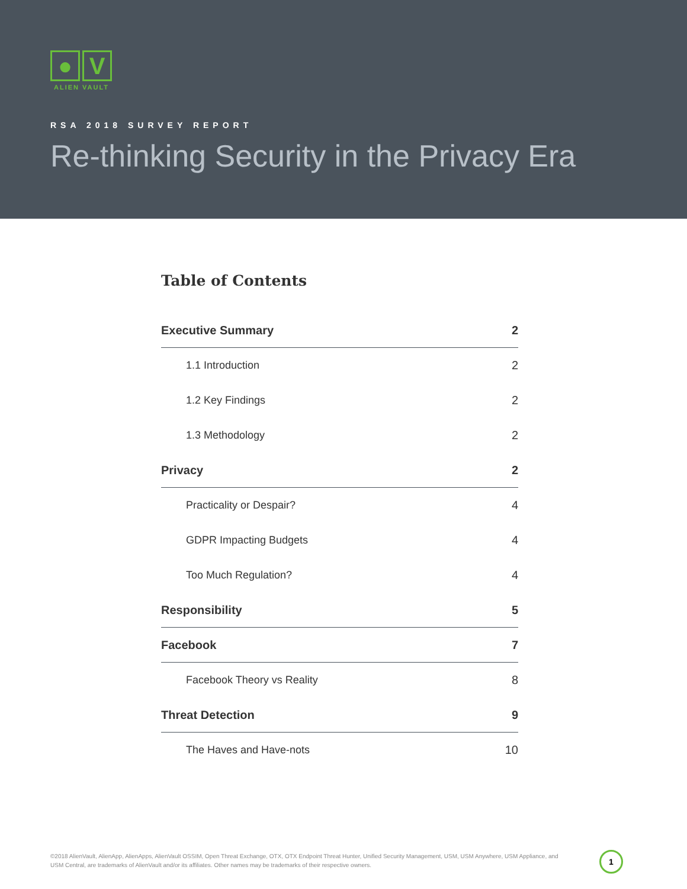● V
ALIEN VAULT
RSA 2018 SURVEY REPORT
Re-thinking Security in the Privacy Era
Table of Contents
Executive Summary 2
1.1 Introduction 2
1.2 Key Findings 2
1.3 Methodology 2
Privacy 2
Practicality or Despair? 4
GDPR Impacting Budgets 4
Too Much Regulation? 4
Responsibility 5
Facebook 7
Facebook Theory vs Reality 8
Threat Detection 9
The Haves and Have-nots 10
©2018 AlienVault, AlienApp, AlienApps, AlienVault OSSIM, Open Threat Exchange, OTX, OTX Endpoint Threat Hunter, Unified Security Management, USM, USM Anywhere, USM Appliance, and USM Central, are trademarks of AlienVault and/or its affiliates. Other names may be trademarks of their respective owners.
1